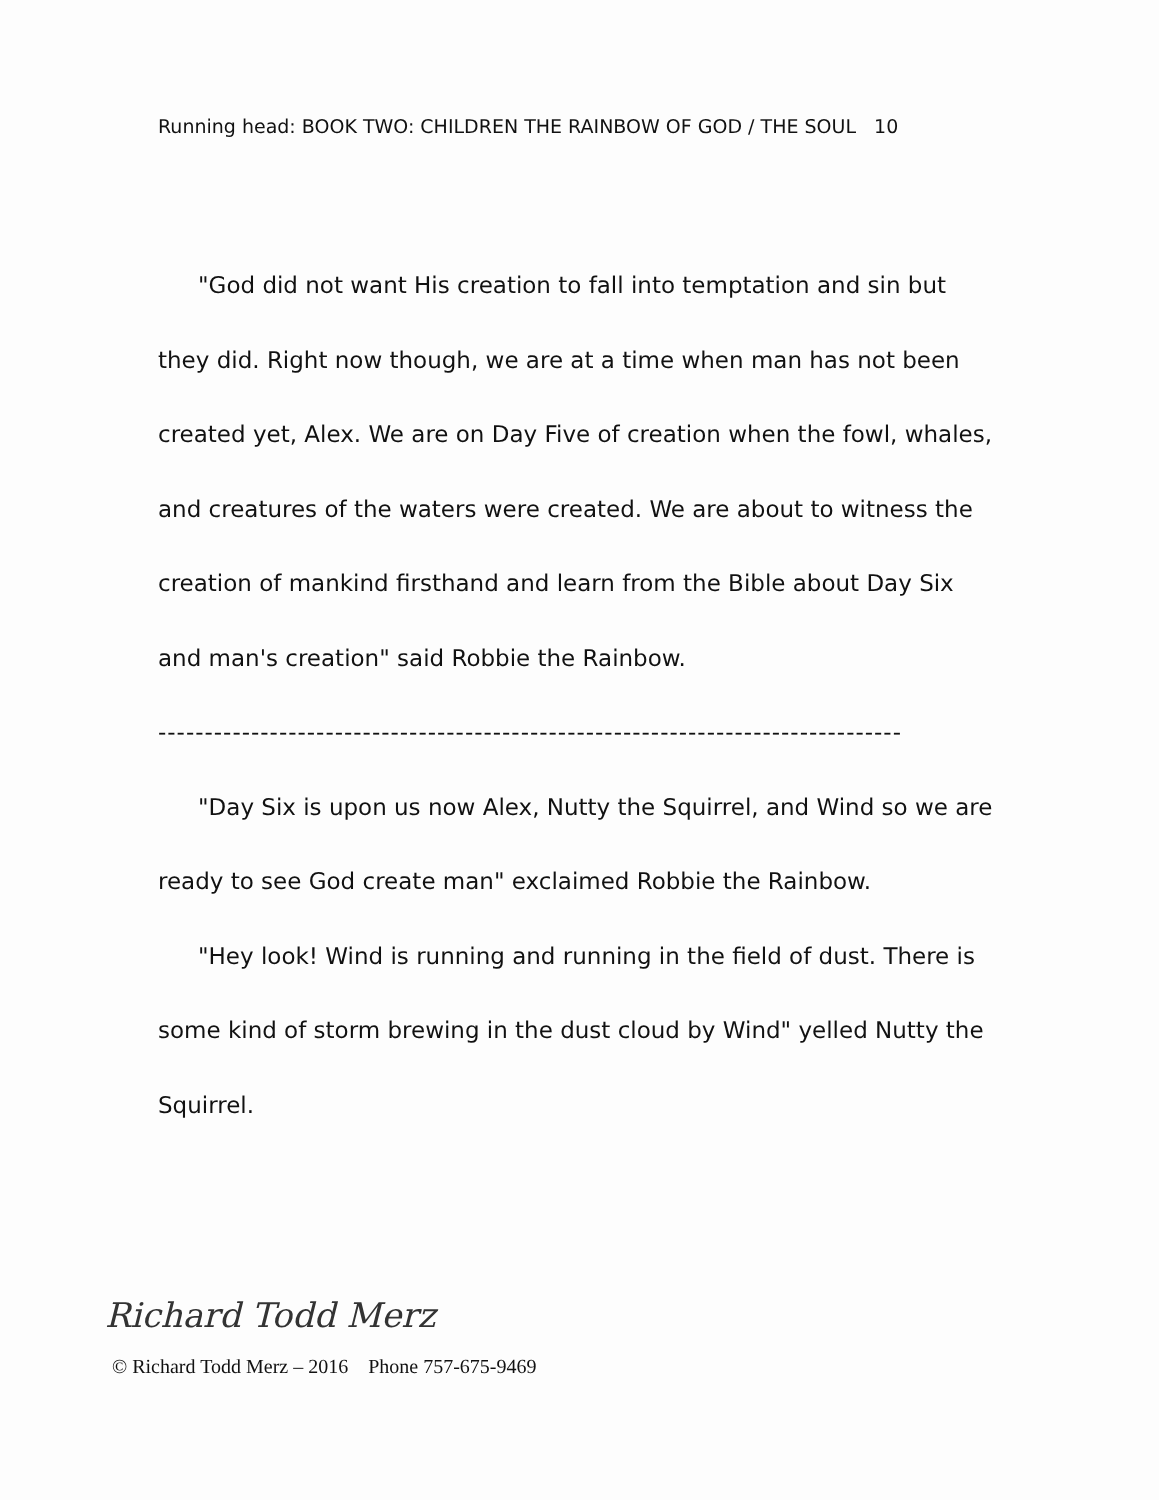Running head: BOOK TWO: CHILDREN THE RAINBOW OF GOD / THE SOUL 10
"God did not want His creation to fall into temptation and sin but they did. Right now though, we are at a time when man has not been created yet, Alex. We are on Day Five of creation when the fowl, whales, and creatures of the waters were created. We are about to witness the creation of mankind firsthand and learn from the Bible about Day Six and man's creation" said Robbie the Rainbow.
--------------------------------------------------------------------------------
"Day Six is upon us now Alex, Nutty the Squirrel, and Wind so we are ready to see God create man" exclaimed Robbie the Rainbow.
"Hey look! Wind is running and running in the field of dust. There is some kind of storm brewing in the dust cloud by Wind" yelled Nutty the Squirrel.
Richard Todd Merz
© Richard Todd Merz – 2016 Phone 757-675-9469